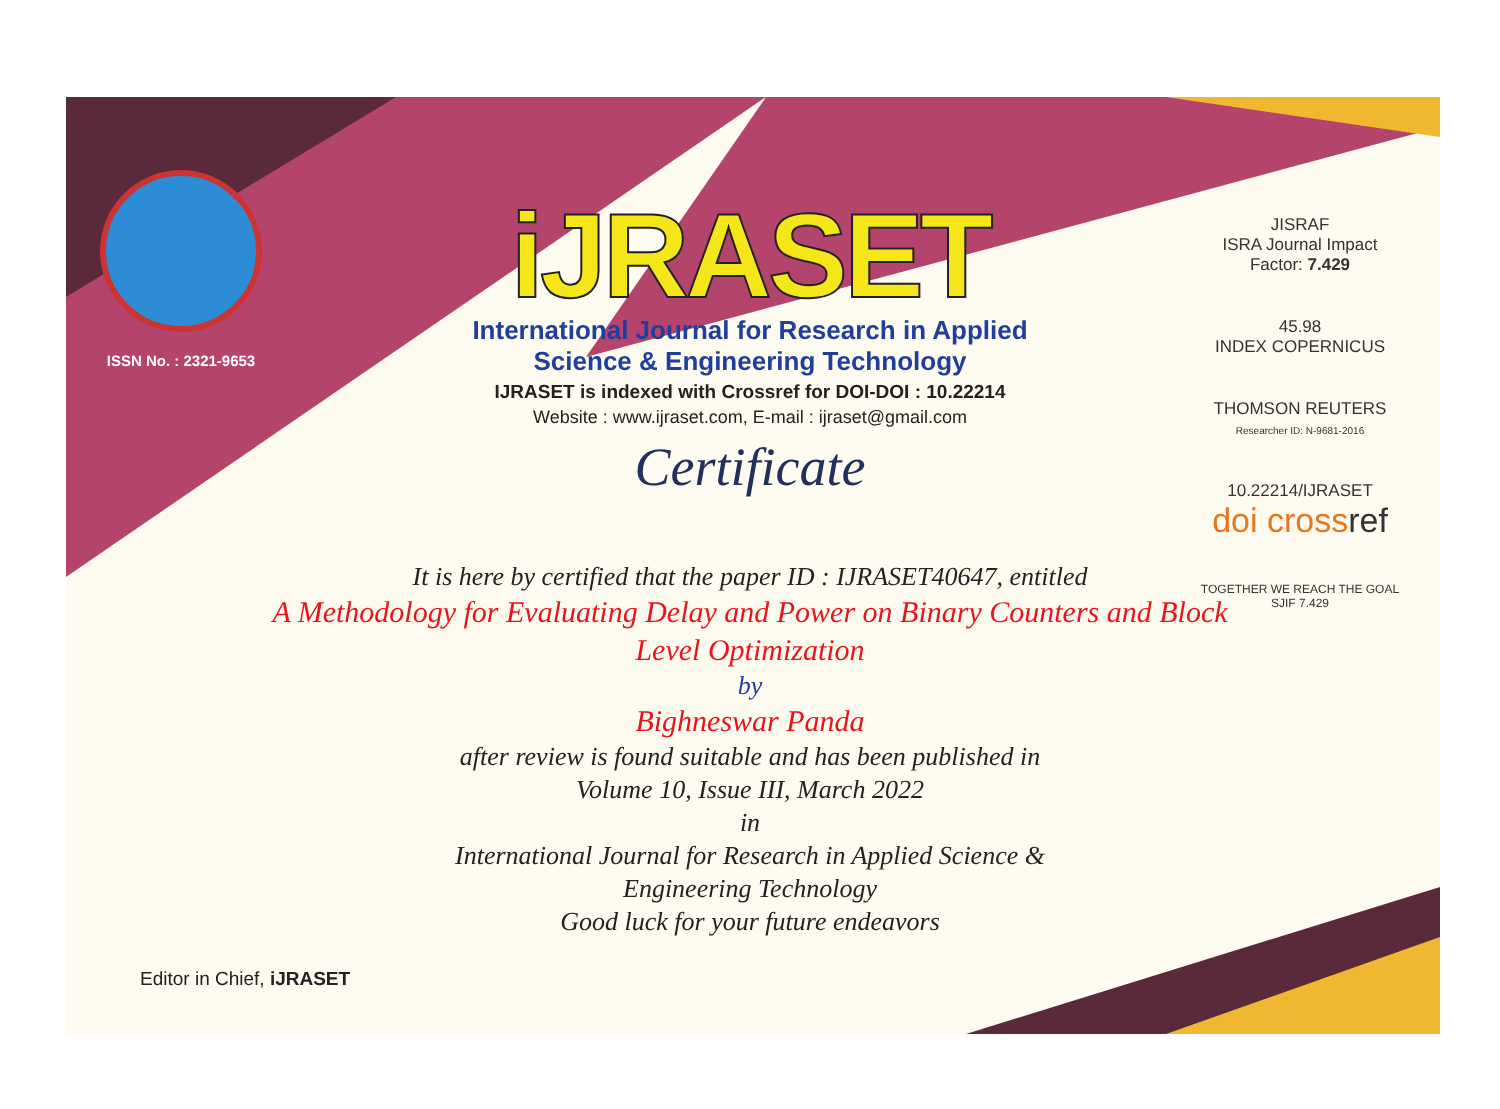ISSN No. : 2321-9653
iJRASET
International Journal for Research in Applied
Science & Engineering Technology
IJRASET is indexed with Crossref for DOI-DOI : 10.22214
Website : www.ijraset.com, E-mail : ijraset@gmail.com
Certificate
It is here by certified that the paper ID : IJRASET40647, entitled
A Methodology for Evaluating Delay and Power on Binary Counters and Block Level Optimization
by
Bighneswar Panda
after review is found suitable and has been published in
Volume 10, Issue III, March 2022
in
International Journal for Research in Applied Science &
Engineering Technology
Good luck for your future endeavors
JISRAF
ISRA Journal Impact
Factor: 7.429
45.98
INDEX COPERNICUS
THOMSON REUTERS
Researcher ID: N-9681-2016
10.22214/IJRASET
doi crossref
TOGETHER WE REACH THE GOAL
SJIF 7.429
Editor in Chief, iJRASET